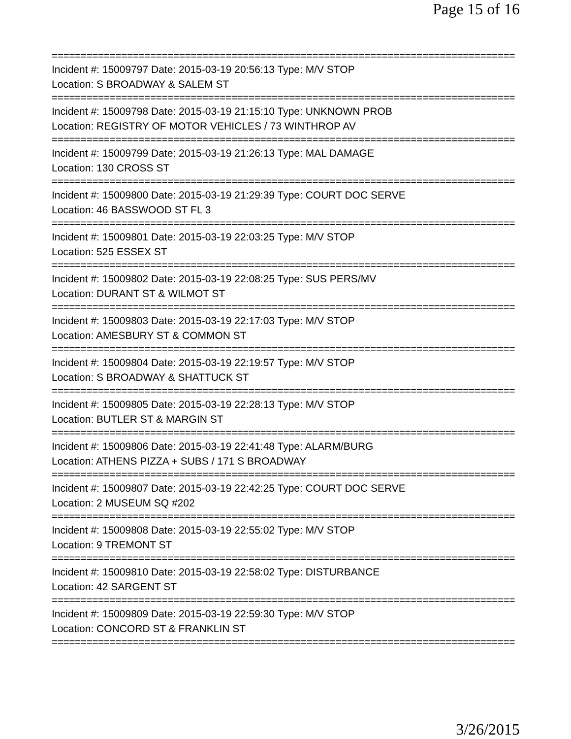Page 15 of 16
================================================================================
Incident #: 15009797 Date: 2015-03-19 20:56:13 Type: M/V STOP
Location: S BROADWAY & SALEM ST
================================================================================
Incident #: 15009798 Date: 2015-03-19 21:15:10 Type: UNKNOWN PROB
Location: REGISTRY OF MOTOR VEHICLES / 73 WINTHROP AV
================================================================================
Incident #: 15009799 Date: 2015-03-19 21:26:13 Type: MAL DAMAGE
Location: 130 CROSS ST
================================================================================
Incident #: 15009800 Date: 2015-03-19 21:29:39 Type: COURT DOC SERVE
Location: 46 BASSWOOD ST FL 3
================================================================================
Incident #: 15009801 Date: 2015-03-19 22:03:25 Type: M/V STOP
Location: 525 ESSEX ST
================================================================================
Incident #: 15009802 Date: 2015-03-19 22:08:25 Type: SUS PERS/MV
Location: DURANT ST & WILMOT ST
================================================================================
Incident #: 15009803 Date: 2015-03-19 22:17:03 Type: M/V STOP
Location: AMESBURY ST & COMMON ST
================================================================================
Incident #: 15009804 Date: 2015-03-19 22:19:57 Type: M/V STOP
Location: S BROADWAY & SHATTUCK ST
================================================================================
Incident #: 15009805 Date: 2015-03-19 22:28:13 Type: M/V STOP
Location: BUTLER ST & MARGIN ST
================================================================================
Incident #: 15009806 Date: 2015-03-19 22:41:48 Type: ALARM/BURG
Location: ATHENS PIZZA + SUBS / 171 S BROADWAY
================================================================================
Incident #: 15009807 Date: 2015-03-19 22:42:25 Type: COURT DOC SERVE
Location: 2 MUSEUM SQ #202
================================================================================
Incident #: 15009808 Date: 2015-03-19 22:55:02 Type: M/V STOP
Location: 9 TREMONT ST
================================================================================
Incident #: 15009810 Date: 2015-03-19 22:58:02 Type: DISTURBANCE
Location: 42 SARGENT ST
================================================================================
Incident #: 15009809 Date: 2015-03-19 22:59:30 Type: M/V STOP
Location: CONCORD ST & FRANKLIN ST
================================================================================
3/26/2015